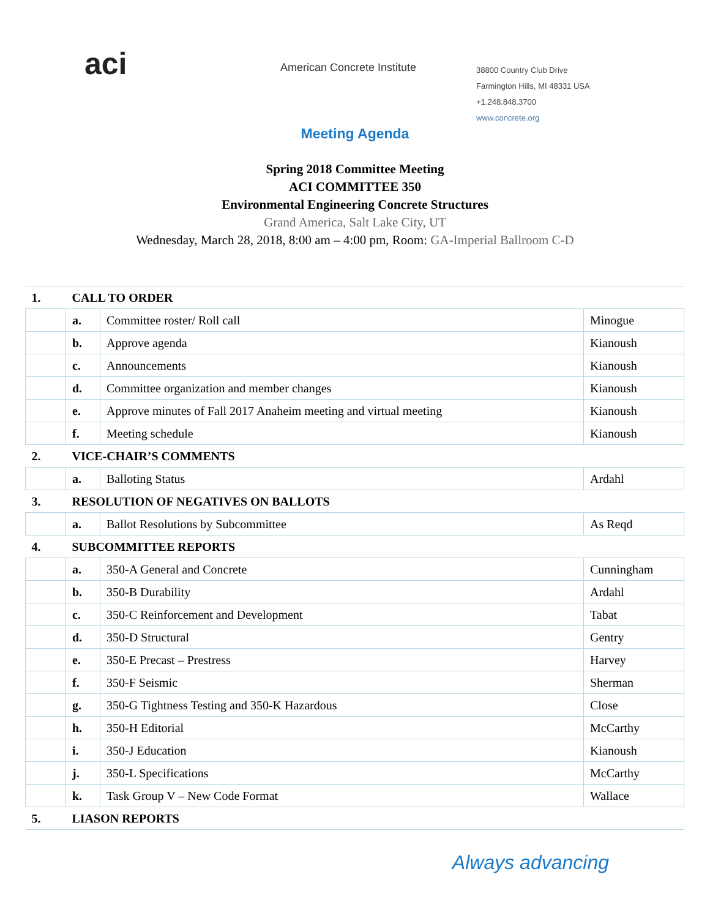aci
American Concrete Institute
38800 Country Club Drive
Farmington Hills, MI 48331 USA
+1.248.848.3700
www.concrete.org
Meeting Agenda
Spring 2018 Committee Meeting
ACI COMMITTEE 350
Environmental Engineering Concrete Structures
Grand America, Salt Lake City, UT
Wednesday, March 28, 2018, 8:00 am – 4:00 pm, Room: GA-Imperial Ballroom C-D
| 1. | CALL TO ORDER | | |
| | a. | Committee roster/ Roll call | Minogue |
| | b. | Approve agenda | Kianoush |
| | c. | Announcements | Kianoush |
| | d. | Committee organization and member changes | Kianoush |
| | e. | Approve minutes of Fall 2017 Anaheim meeting and virtual meeting | Kianoush |
| | f. | Meeting schedule | Kianoush |
| 2. | VICE-CHAIR’S COMMENTS | | |
| | a. | Balloting Status | Ardahl |
| 3. | RESOLUTION OF NEGATIVES ON BALLOTS | | |
| | a. | Ballot Resolutions by Subcommittee | As Reqd |
| 4. | SUBCOMMITTEE REPORTS | | |
| | a. | 350-A General and Concrete | Cunningham |
| | b. | 350-B Durability | Ardahl |
| | c. | 350-C Reinforcement and Development | Tabat |
| | d. | 350-D Structural | Gentry |
| | e. | 350-E Precast – Prestress | Harvey |
| | f. | 350-F Seismic | Sherman |
| | g. | 350-G Tightness Testing and 350-K Hazardous | Close |
| | h. | 350-H Editorial | McCarthy |
| | i. | 350-J Education | Kianoush |
| | j. | 350-L Specifications | McCarthy |
| | k. | Task Group V – New Code Format | Wallace |
| 5. | LIASON REPORTS | | |
Always advancing